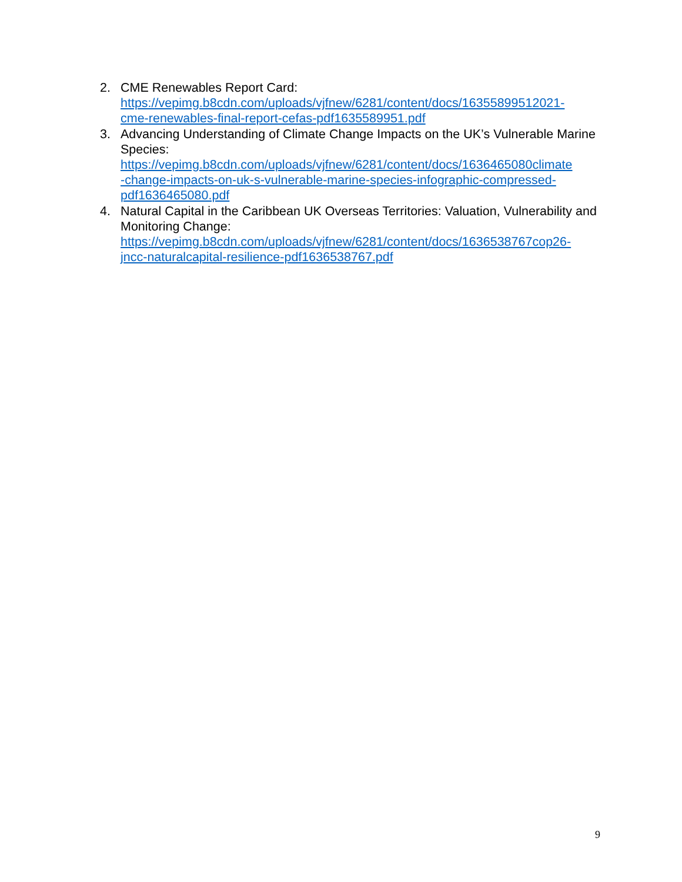2. CME Renewables Report Card:
https://vepimg.b8cdn.com/uploads/vjfnew/6281/content/docs/16355899512021-
cme-renewables-final-report-cefas-pdf1635589951.pdf
3. Advancing Understanding of Climate Change Impacts on the UK’s Vulnerable Marine Species:
https://vepimg.b8cdn.com/uploads/vjfnew/6281/content/docs/1636465080climate
-change-impacts-on-uk-s-vulnerable-marine-species-infographic-compressed-
pdf1636465080.pdf
4. Natural Capital in the Caribbean UK Overseas Territories: Valuation, Vulnerability and Monitoring Change:
https://vepimg.b8cdn.com/uploads/vjfnew/6281/content/docs/1636538767cop26-
jncc-naturalcapital-resilience-pdf1636538767.pdf
9